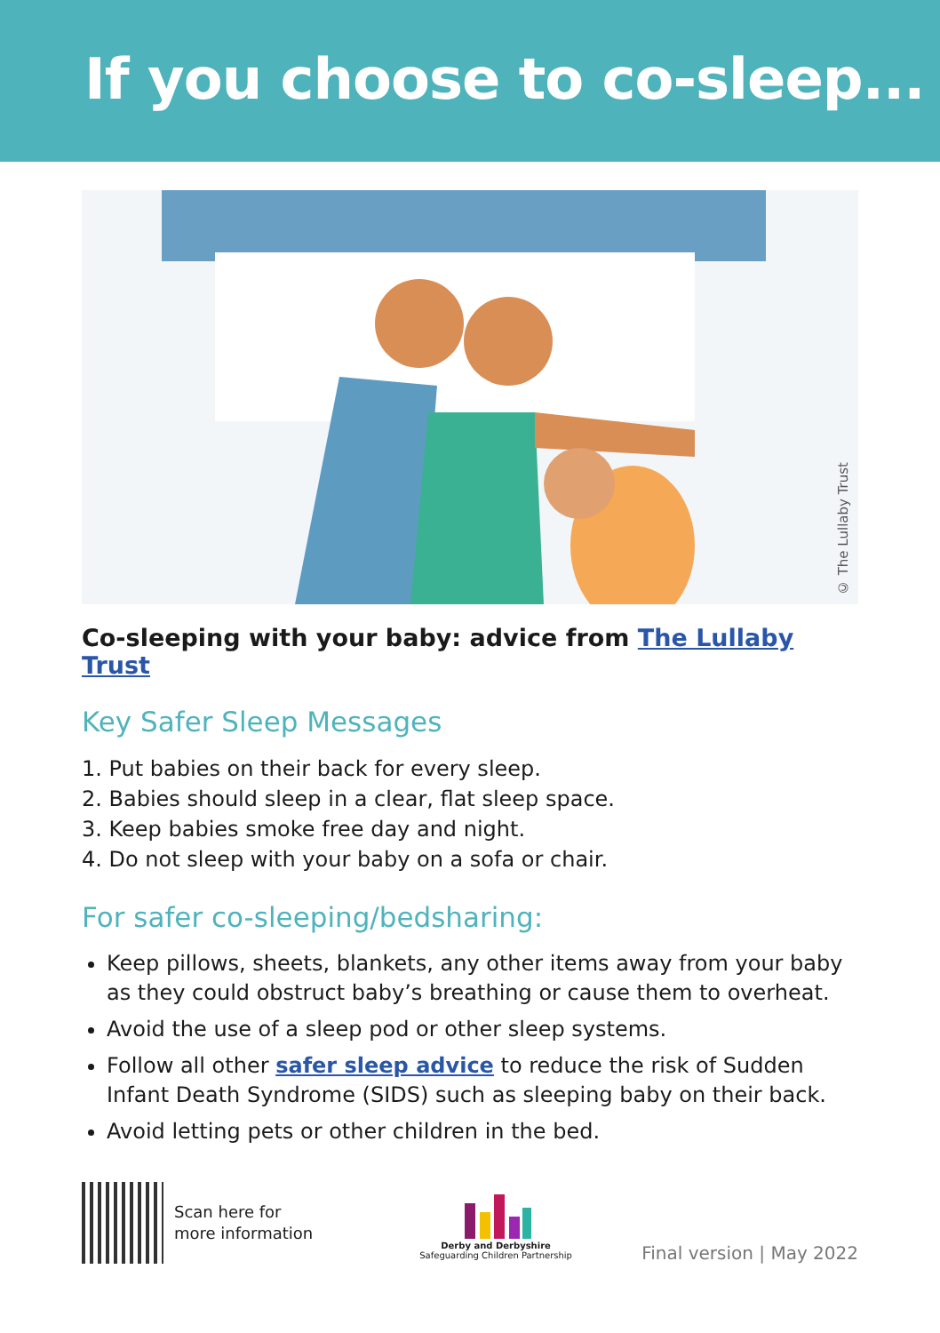If you choose to co-sleep...
© The Lullaby Trust
Co-sleeping with your baby: advice from The Lullaby Trust
Key Safer Sleep Messages
1. Put babies on their back for every sleep.
2. Babies should sleep in a clear, flat sleep space.
3. Keep babies smoke free day and night.
4. Do not sleep with your baby on a sofa or chair.
For safer co-sleeping/bedsharing:
Keep pillows, sheets, blankets, any other items away from your baby as they could obstruct baby’s breathing or cause them to overheat.
Avoid the use of a sleep pod or other sleep systems.
Follow all other safer sleep advice to reduce the risk of Sudden Infant Death Syndrome (SIDS) such as sleeping baby on their back.
Avoid letting pets or other children in the bed.
Scan here for
more information
Derby and Derbyshire
Safeguarding Children Partnership
Final version | May 2022